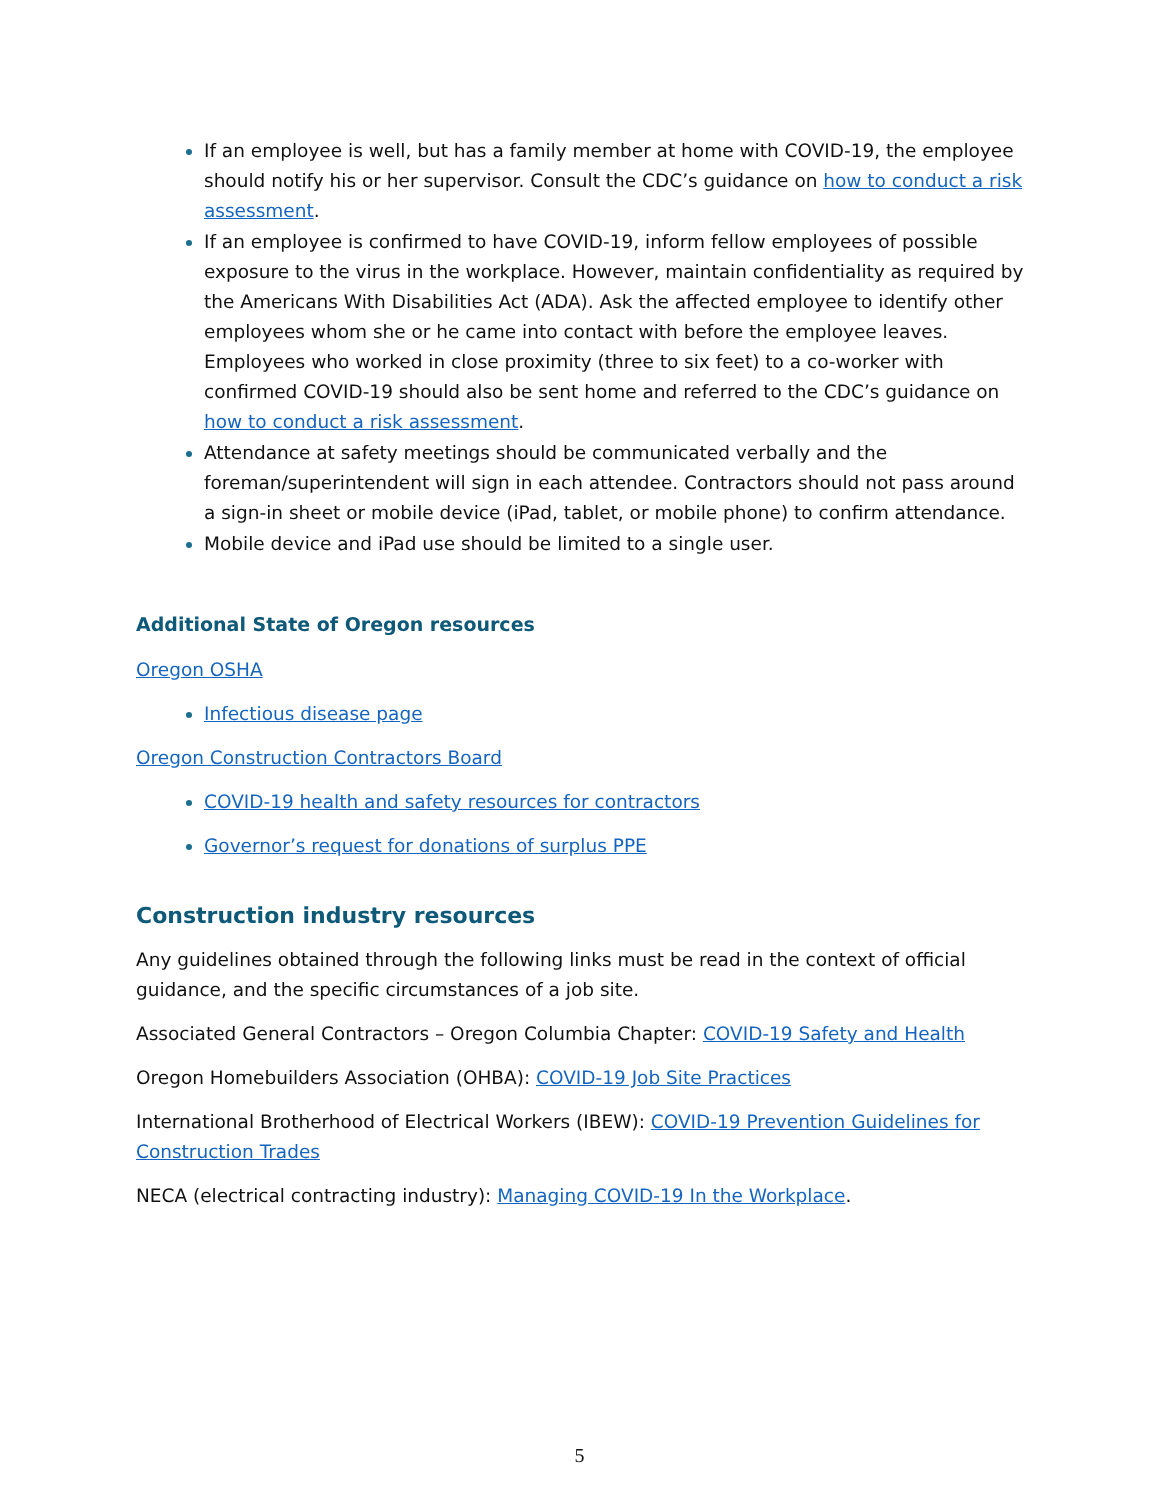If an employee is well, but has a family member at home with COVID-19, the employee should notify his or her supervisor. Consult the CDC’s guidance on how to conduct a risk assessment.
If an employee is confirmed to have COVID-19, inform fellow employees of possible exposure to the virus in the workplace. However, maintain confidentiality as required by the Americans With Disabilities Act (ADA). Ask the affected employee to identify other employees whom she or he came into contact with before the employee leaves. Employees who worked in close proximity (three to six feet) to a co-worker with confirmed COVID-19 should also be sent home and referred to the CDC’s guidance on how to conduct a risk assessment.
Attendance at safety meetings should be communicated verbally and the foreman/superintendent will sign in each attendee. Contractors should not pass around a sign-in sheet or mobile device (iPad, tablet, or mobile phone) to confirm attendance.
Mobile device and iPad use should be limited to a single user.
Additional State of Oregon resources
Oregon OSHA
Infectious disease page
Oregon Construction Contractors Board
COVID-19 health and safety resources for contractors
Governor’s request for donations of surplus PPE
Construction industry resources
Any guidelines obtained through the following links must be read in the context of official guidance, and the specific circumstances of a job site.
Associated General Contractors – Oregon Columbia Chapter: COVID-19 Safety and Health
Oregon Homebuilders Association (OHBA): COVID-19 Job Site Practices
International Brotherhood of Electrical Workers (IBEW): COVID-19 Prevention Guidelines for Construction Trades
NECA (electrical contracting industry): Managing COVID-19 In the Workplace.
5